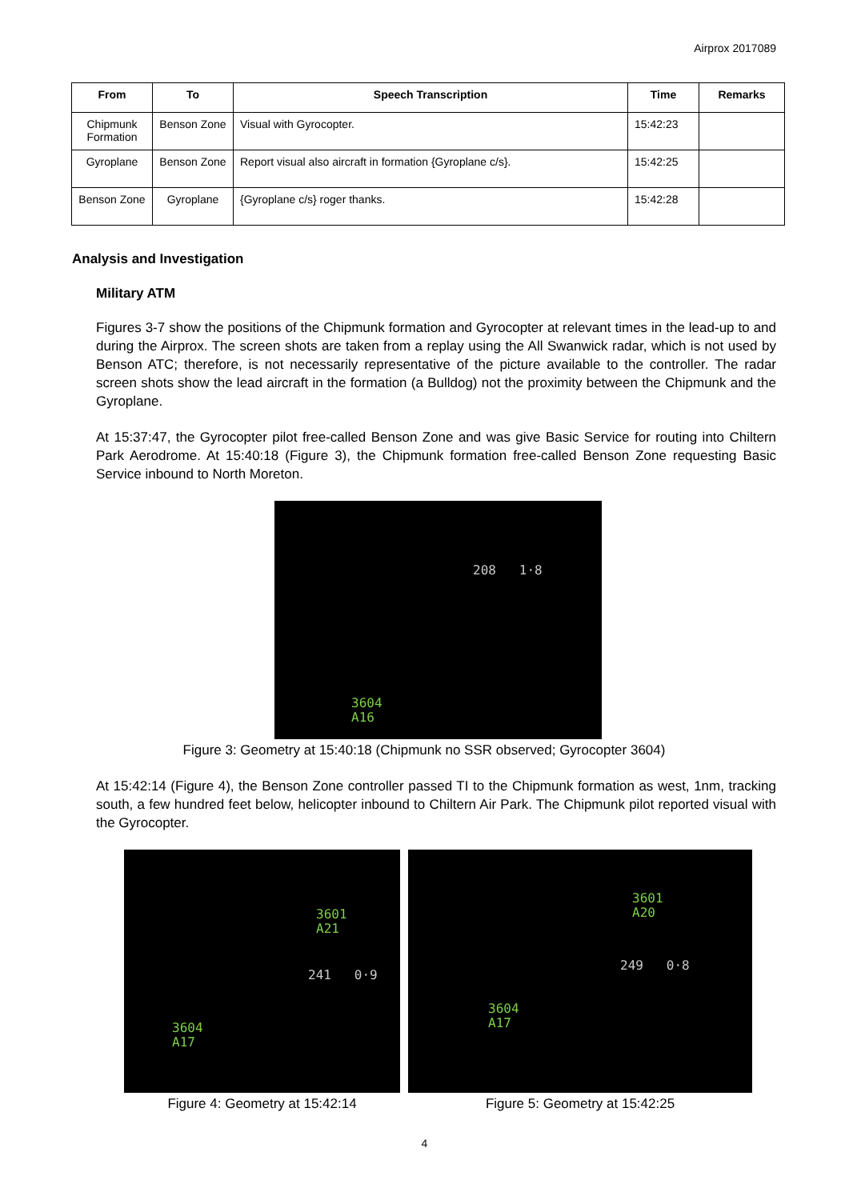Airprox 2017089
| From | To | Speech Transcription | Time | Remarks |
| --- | --- | --- | --- | --- |
| Chipmunk Formation | Benson Zone | Visual with Gyrocopter. | 15:42:23 | |
| Gyroplane | Benson Zone | Report visual also aircraft in formation {Gyroplane c/s}. | 15:42:25 | |
| Benson Zone | Gyroplane | {Gyroplane c/s} roger thanks. | 15:42:28 | |
Analysis and Investigation
Military ATM
Figures 3-7 show the positions of the Chipmunk formation and Gyrocopter at relevant times in the lead-up to and during the Airprox. The screen shots are taken from a replay using the All Swanwick radar, which is not used by Benson ATC; therefore, is not necessarily representative of the picture available to the controller. The radar screen shots show the lead aircraft in the formation (a Bulldog) not the proximity between the Chipmunk and the Gyroplane.
At 15:37:47, the Gyrocopter pilot free-called Benson Zone and was give Basic Service for routing into Chiltern Park Aerodrome. At 15:40:18 (Figure 3), the Chipmunk formation free-called Benson Zone requesting Basic Service inbound to North Moreton.
208 1·8
3604
A16
Figure 3: Geometry at 15:40:18 (Chipmunk no SSR observed; Gyrocopter 3604)
At 15:42:14 (Figure 4), the Benson Zone controller passed TI to the Chipmunk formation as west, 1nm, tracking south, a few hundred feet below, helicopter inbound to Chiltern Air Park. The Chipmunk pilot reported visual with the Gyrocopter.
3601
A21
241 0·9
3604
A17
Figure 4: Geometry at 15:42:14
3601
A20
249 0·8
3604
A17
Figure 5: Geometry at 15:42:25
4